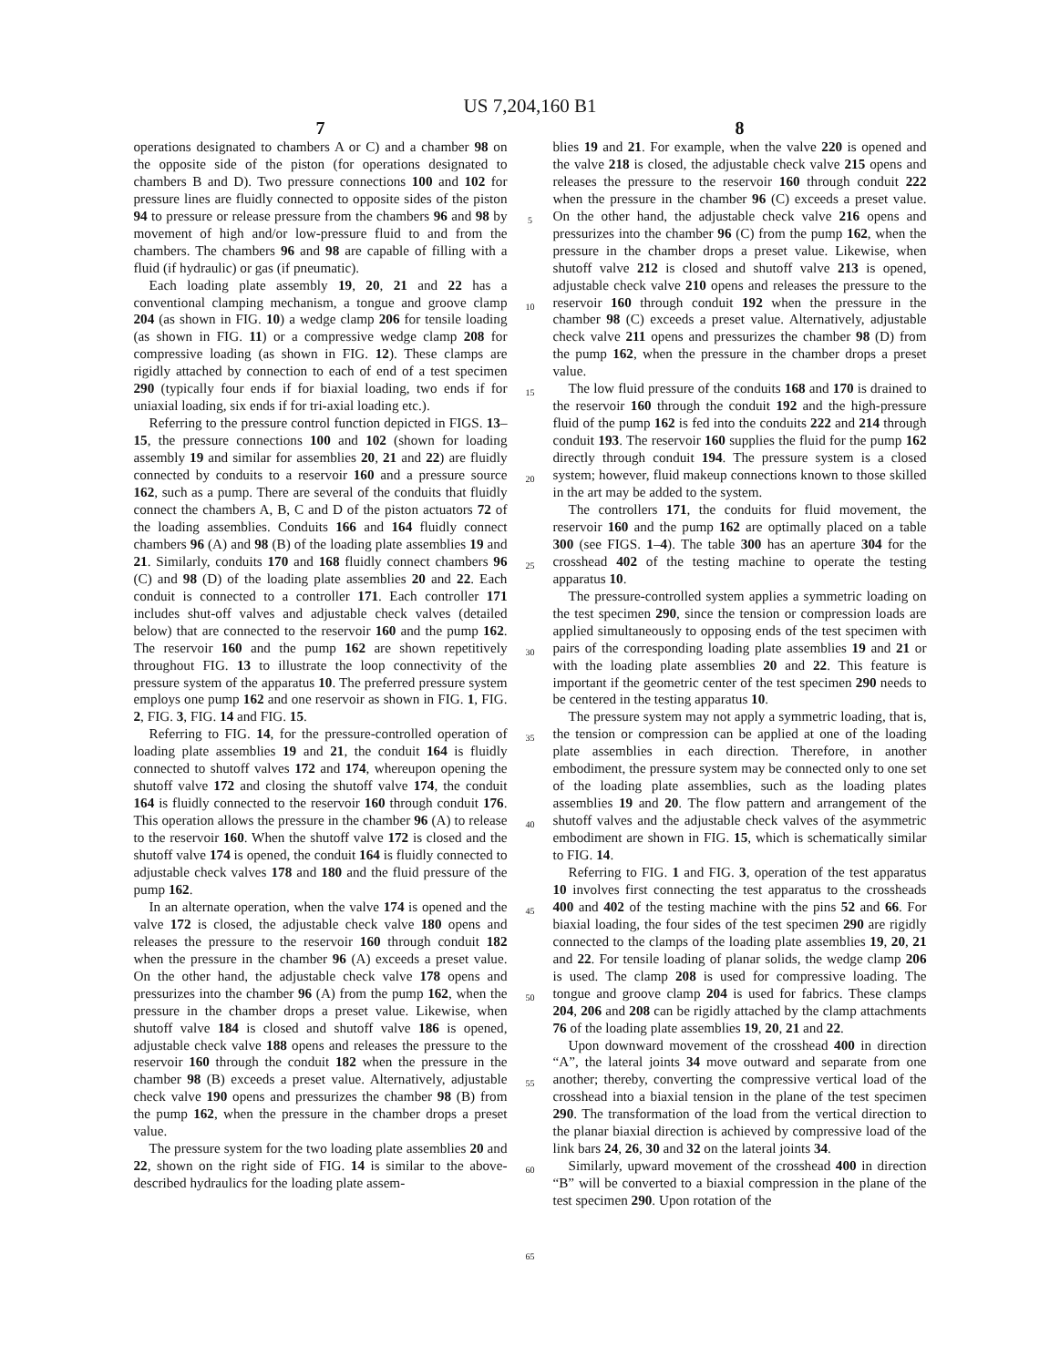US 7,204,160 B1
7
operations designated to chambers A or C) and a chamber 98 on the opposite side of the piston (for operations designated to chambers B and D). Two pressure connections 100 and 102 for pressure lines are fluidly connected to opposite sides of the piston 94 to pressure or release pressure from the chambers 96 and 98 by movement of high and/or low-pressure fluid to and from the chambers. The chambers 96 and 98 are capable of filling with a fluid (if hydraulic) or gas (if pneumatic).
Each loading plate assembly 19, 20, 21 and 22 has a conventional clamping mechanism, a tongue and groove clamp 204 (as shown in FIG. 10) a wedge clamp 206 for tensile loading (as shown in FIG. 11) or a compressive wedge clamp 208 for compressive loading (as shown in FIG. 12). These clamps are rigidly attached by connection to each of end of a test specimen 290 (typically four ends if for biaxial loading, two ends if for uniaxial loading, six ends if for tri-axial loading etc.).
Referring to the pressure control function depicted in FIGS. 13–15, the pressure connections 100 and 102 (shown for loading assembly 19 and similar for assemblies 20, 21 and 22) are fluidly connected by conduits to a reservoir 160 and a pressure source 162, such as a pump. There are several of the conduits that fluidly connect the chambers A, B, C and D of the piston actuators 72 of the loading assemblies. Conduits 166 and 164 fluidly connect chambers 96 (A) and 98 (B) of the loading plate assemblies 19 and 21. Similarly, conduits 170 and 168 fluidly connect chambers 96 (C) and 98 (D) of the loading plate assemblies 20 and 22. Each conduit is connected to a controller 171. Each controller 171 includes shut-off valves and adjustable check valves (detailed below) that are connected to the reservoir 160 and the pump 162. The reservoir 160 and the pump 162 are shown repetitively throughout FIG. 13 to illustrate the loop connectivity of the pressure system of the apparatus 10. The preferred pressure system employs one pump 162 and one reservoir as shown in FIG. 1, FIG. 2, FIG. 3, FIG. 14 and FIG. 15.
Referring to FIG. 14, for the pressure-controlled operation of loading plate assemblies 19 and 21, the conduit 164 is fluidly connected to shutoff valves 172 and 174, whereupon opening the shutoff valve 172 and closing the shutoff valve 174, the conduit 164 is fluidly connected to the reservoir 160 through conduit 176. This operation allows the pressure in the chamber 96 (A) to release to the reservoir 160. When the shutoff valve 172 is closed and the shutoff valve 174 is opened, the conduit 164 is fluidly connected to adjustable check valves 178 and 180 and the fluid pressure of the pump 162.
In an alternate operation, when the valve 174 is opened and the valve 172 is closed, the adjustable check valve 180 opens and releases the pressure to the reservoir 160 through conduit 182 when the pressure in the chamber 96 (A) exceeds a preset value. On the other hand, the adjustable check valve 178 opens and pressurizes into the chamber 96 (A) from the pump 162, when the pressure in the chamber drops a preset value. Likewise, when shutoff valve 184 is closed and shutoff valve 186 is opened, adjustable check valve 188 opens and releases the pressure to the reservoir 160 through the conduit 182 when the pressure in the chamber 98 (B) exceeds a preset value. Alternatively, adjustable check valve 190 opens and pressurizes the chamber 98 (B) from the pump 162, when the pressure in the chamber drops a preset value.
The pressure system for the two loading plate assemblies 20 and 22, shown on the right side of FIG. 14 is similar to the above-described hydraulics for the loading plate assem-
5
10
15
20
25
30
35
40
45
50
55
60
65
8
blies 19 and 21. For example, when the valve 220 is opened and the valve 218 is closed, the adjustable check valve 215 opens and releases the pressure to the reservoir 160 through conduit 222 when the pressure in the chamber 96 (C) exceeds a preset value. On the other hand, the adjustable check valve 216 opens and pressurizes into the chamber 96 (C) from the pump 162, when the pressure in the chamber drops a preset value. Likewise, when shutoff valve 212 is closed and shutoff valve 213 is opened, adjustable check valve 210 opens and releases the pressure to the reservoir 160 through conduit 192 when the pressure in the chamber 98 (C) exceeds a preset value. Alternatively, adjustable check valve 211 opens and pressurizes the chamber 98 (D) from the pump 162, when the pressure in the chamber drops a preset value.
The low fluid pressure of the conduits 168 and 170 is drained to the reservoir 160 through the conduit 192 and the high-pressure fluid of the pump 162 is fed into the conduits 222 and 214 through conduit 193. The reservoir 160 supplies the fluid for the pump 162 directly through conduit 194. The pressure system is a closed system; however, fluid makeup connections known to those skilled in the art may be added to the system.
The controllers 171, the conduits for fluid movement, the reservoir 160 and the pump 162 are optimally placed on a table 300 (see FIGS. 1–4). The table 300 has an aperture 304 for the crosshead 402 of the testing machine to operate the testing apparatus 10.
The pressure-controlled system applies a symmetric loading on the test specimen 290, since the tension or compression loads are applied simultaneously to opposing ends of the test specimen with pairs of the corresponding loading plate assemblies 19 and 21 or with the loading plate assemblies 20 and 22. This feature is important if the geometric center of the test specimen 290 needs to be centered in the testing apparatus 10.
The pressure system may not apply a symmetric loading, that is, the tension or compression can be applied at one of the loading plate assemblies in each direction. Therefore, in another embodiment, the pressure system may be connected only to one set of the loading plate assemblies, such as the loading plates assemblies 19 and 20. The flow pattern and arrangement of the shutoff valves and the adjustable check valves of the asymmetric embodiment are shown in FIG. 15, which is schematically similar to FIG. 14.
Referring to FIG. 1 and FIG. 3, operation of the test apparatus 10 involves first connecting the test apparatus to the crossheads 400 and 402 of the testing machine with the pins 52 and 66. For biaxial loading, the four sides of the test specimen 290 are rigidly connected to the clamps of the loading plate assemblies 19, 20, 21 and 22. For tensile loading of planar solids, the wedge clamp 206 is used. The clamp 208 is used for compressive loading. The tongue and groove clamp 204 is used for fabrics. These clamps 204, 206 and 208 can be rigidly attached by the clamp attachments 76 of the loading plate assemblies 19, 20, 21 and 22.
Upon downward movement of the crosshead 400 in direction “A”, the lateral joints 34 move outward and separate from one another; thereby, converting the compressive vertical load of the crosshead into a biaxial tension in the plane of the test specimen 290. The transformation of the load from the vertical direction to the planar biaxial direction is achieved by compressive load of the link bars 24, 26, 30 and 32 on the lateral joints 34.
Similarly, upward movement of the crosshead 400 in direction “B” will be converted to a biaxial compression in the plane of the test specimen 290. Upon rotation of the